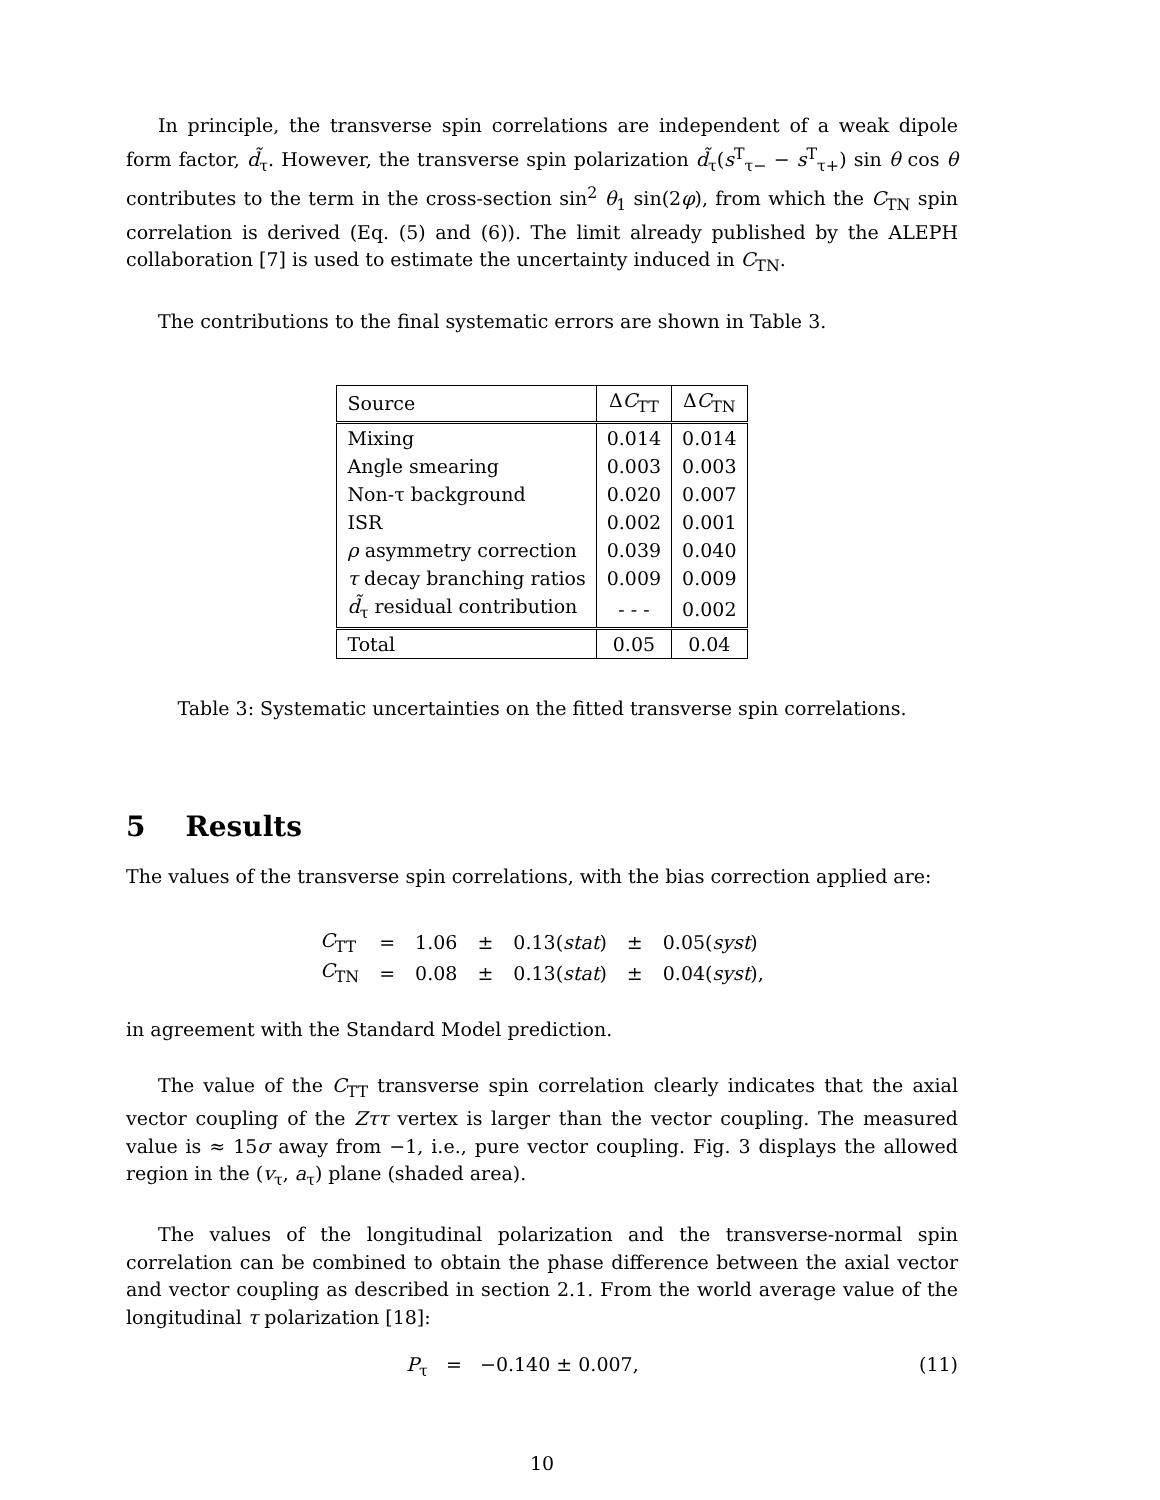In principle, the transverse spin correlations are independent of a weak dipole form factor, d̃<sub>τ</sub>. However, the transverse spin polarization d̃<sub>τ</sub>(s<sup>T</sup><sub>τ−</sub> − s<sup>T</sup><sub>τ+</sub>) sin θ cos θ contributes to the term in the cross-section sin<sup>2</sup> θ<sub>1</sub> sin(2φ), from which the C<sub>TN</sub> spin correlation is derived (Eq. (5) and (6)). The limit already published by the ALEPH collaboration [7] is used to estimate the uncertainty induced in C<sub>TN</sub>.
The contributions to the final systematic errors are shown in Table 3.
| Source | Δ C<sub>TT</sub> | Δ C<sub>TN</sub> |
| --- | --- | --- |
| Mixing | 0.014 | 0.014 |
| Angle smearing | 0.003 | 0.003 |
| Non-τ background | 0.020 | 0.007 |
| ISR | 0.002 | 0.001 |
| ρ asymmetry correction | 0.039 | 0.040 |
| τ decay branching ratios | 0.009 | 0.009 |
| d̃<sub>τ</sub> residual contribution | - - - | 0.002 |
| Total | 0.05 | 0.04 |
Table 3: Systematic uncertainties on the fitted transverse spin correlations.
5 Results
The values of the transverse spin correlations, with the bias correction applied are:
| C<sub>TT</sub> | = | 1.06 | ± | 0.13( stat ) | ± | 0.05( syst ) |
| C<sub>TN</sub> | = | 0.08 | ± | 0.13( stat ) | ± | 0.04( syst ), |
in agreement with the Standard Model prediction.
The value of the C<sub>TT</sub> transverse spin correlation clearly indicates that the axial vector coupling of the Zττ vertex is larger than the vector coupling. The measured value is ≈ 15σ away from −1, i.e., pure vector coupling. Fig. 3 displays the allowed region in the (v<sub>τ</sub>, a<sub>τ</sub>) plane (shaded area).
The values of the longitudinal polarization and the transverse-normal spin correlation can be combined to obtain the phase difference between the axial vector and vector coupling as described in section 2.1. From the world average value of the longitudinal τ polarization [18]:
P<sub>τ</sub> = −0.140 ± 0.007, (11)
10